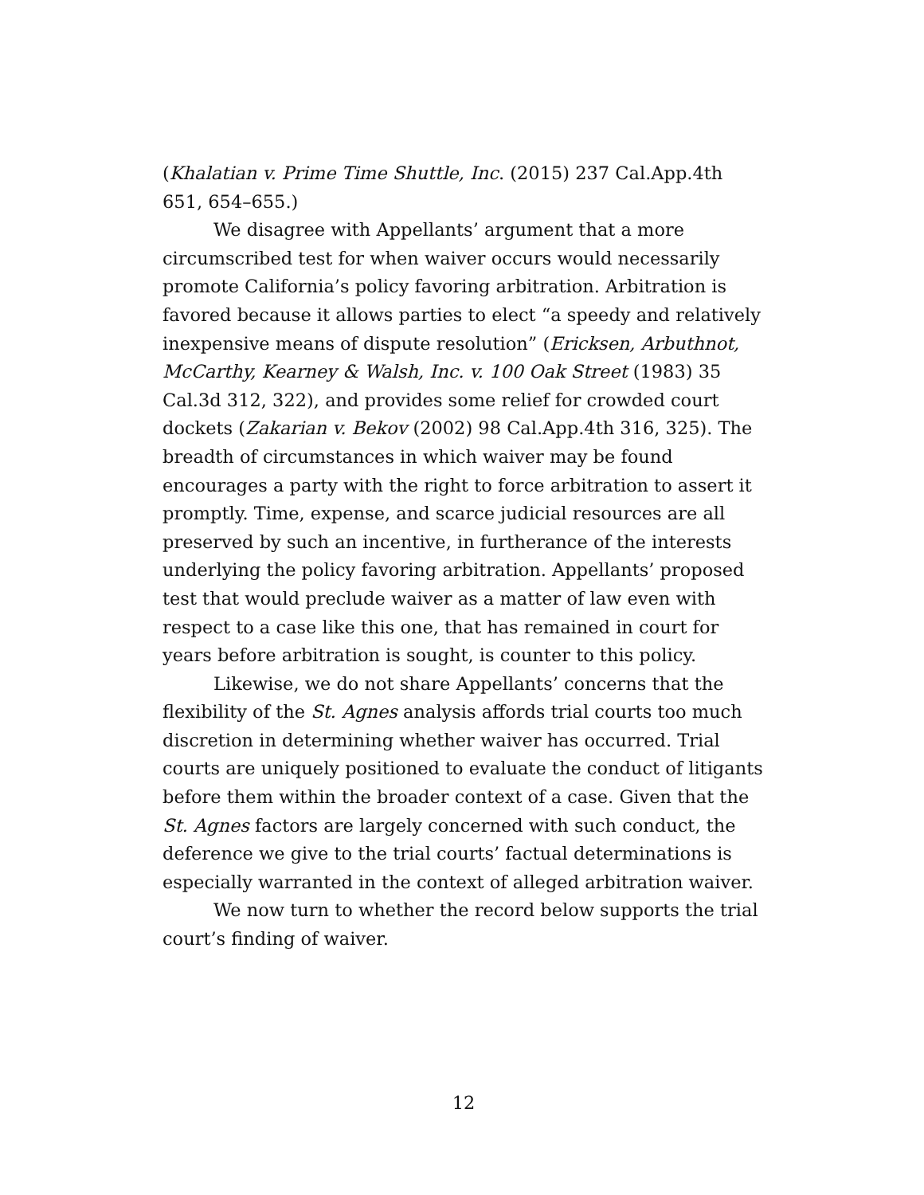(Khalatian v. Prime Time Shuttle, Inc. (2015) 237 Cal.App.4th 651, 654–655.)
We disagree with Appellants’ argument that a more circumscribed test for when waiver occurs would necessarily promote California’s policy favoring arbitration. Arbitration is favored because it allows parties to elect “a speedy and relatively inexpensive means of dispute resolution” (Ericksen, Arbuthnot, McCarthy, Kearney & Walsh, Inc. v. 100 Oak Street (1983) 35 Cal.3d 312, 322), and provides some relief for crowded court dockets (Zakarian v. Bekov (2002) 98 Cal.App.4th 316, 325). The breadth of circumstances in which waiver may be found encourages a party with the right to force arbitration to assert it promptly. Time, expense, and scarce judicial resources are all preserved by such an incentive, in furtherance of the interests underlying the policy favoring arbitration. Appellants’ proposed test that would preclude waiver as a matter of law even with respect to a case like this one, that has remained in court for years before arbitration is sought, is counter to this policy.
Likewise, we do not share Appellants’ concerns that the flexibility of the St. Agnes analysis affords trial courts too much discretion in determining whether waiver has occurred. Trial courts are uniquely positioned to evaluate the conduct of litigants before them within the broader context of a case. Given that the St. Agnes factors are largely concerned with such conduct, the deference we give to the trial courts’ factual determinations is especially warranted in the context of alleged arbitration waiver.
We now turn to whether the record below supports the trial court’s finding of waiver.
12